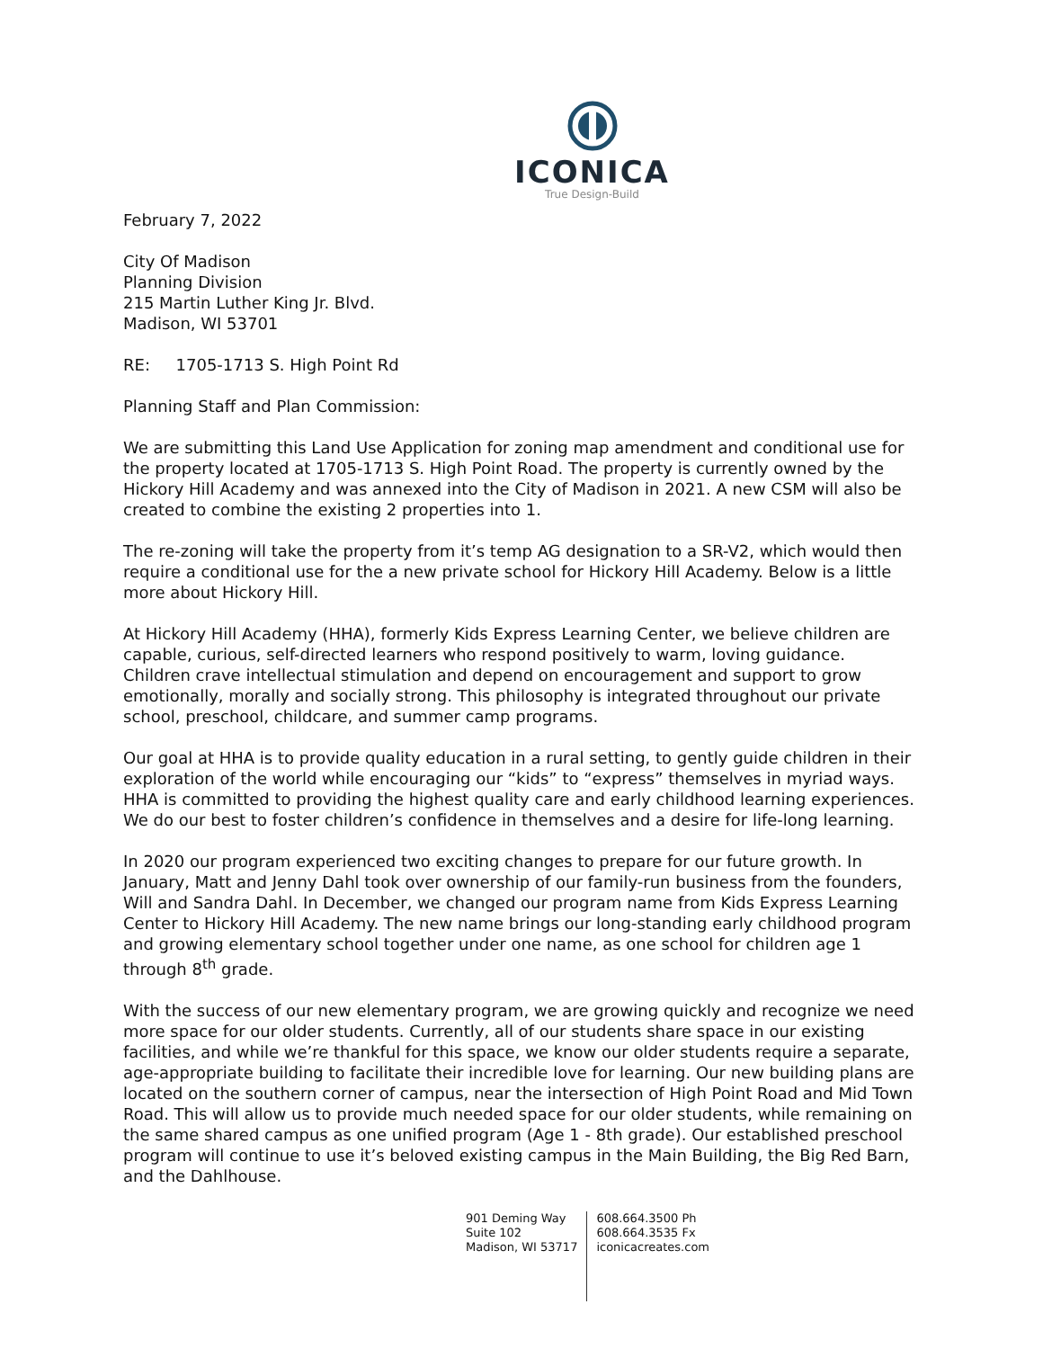ICONICA
True Design-Build
February 7, 2022
City Of Madison
Planning Division
215 Martin Luther King Jr. Blvd.
Madison, WI 53701
RE: 1705-1713 S. High Point Rd
Planning Staff and Plan Commission:
We are submitting this Land Use Application for zoning map amendment and conditional use for the property located at 1705-1713 S. High Point Road. The property is currently owned by the Hickory Hill Academy and was annexed into the City of Madison in 2021. A new CSM will also be created to combine the existing 2 properties into 1.
The re-zoning will take the property from it’s temp AG designation to a SR-V2, which would then require a conditional use for the a new private school for Hickory Hill Academy. Below is a little more about Hickory Hill.
At Hickory Hill Academy (HHA), formerly Kids Express Learning Center, we believe children are capable, curious, self-directed learners who respond positively to warm, loving guidance. Children crave intellectual stimulation and depend on encouragement and support to grow emotionally, morally and socially strong. This philosophy is integrated throughout our private school, preschool, childcare, and summer camp programs.
Our goal at HHA is to provide quality education in a rural setting, to gently guide children in their exploration of the world while encouraging our “kids” to “express” themselves in myriad ways. HHA is committed to providing the highest quality care and early childhood learning experiences. We do our best to foster children’s confidence in themselves and a desire for life-long learning.
In 2020 our program experienced two exciting changes to prepare for our future growth. In January, Matt and Jenny Dahl took over ownership of our family-run business from the founders, Will and Sandra Dahl. In December, we changed our program name from Kids Express Learning Center to Hickory Hill Academy. The new name brings our long-standing early childhood program and growing elementary school together under one name, as one school for children age 1 through 8<sup>th</sup> grade.
With the success of our new elementary program, we are growing quickly and recognize we need more space for our older students. Currently, all of our students share space in our existing facilities, and while we’re thankful for this space, we know our older students require a separate, age-appropriate building to facilitate their incredible love for learning. Our new building plans are located on the southern corner of campus, near the intersection of High Point Road and Mid Town Road. This will allow us to provide much needed space for our older students, while remaining on the same shared campus as one unified program (Age 1 - 8th grade). Our established preschool program will continue to use it’s beloved existing campus in the Main Building, the Big Red Barn, and the Dahlhouse.
901 Deming Way
Suite 102
Madison, WI 53717
608.664.3500 Ph
608.664.3535 Fx
iconicacreates.com